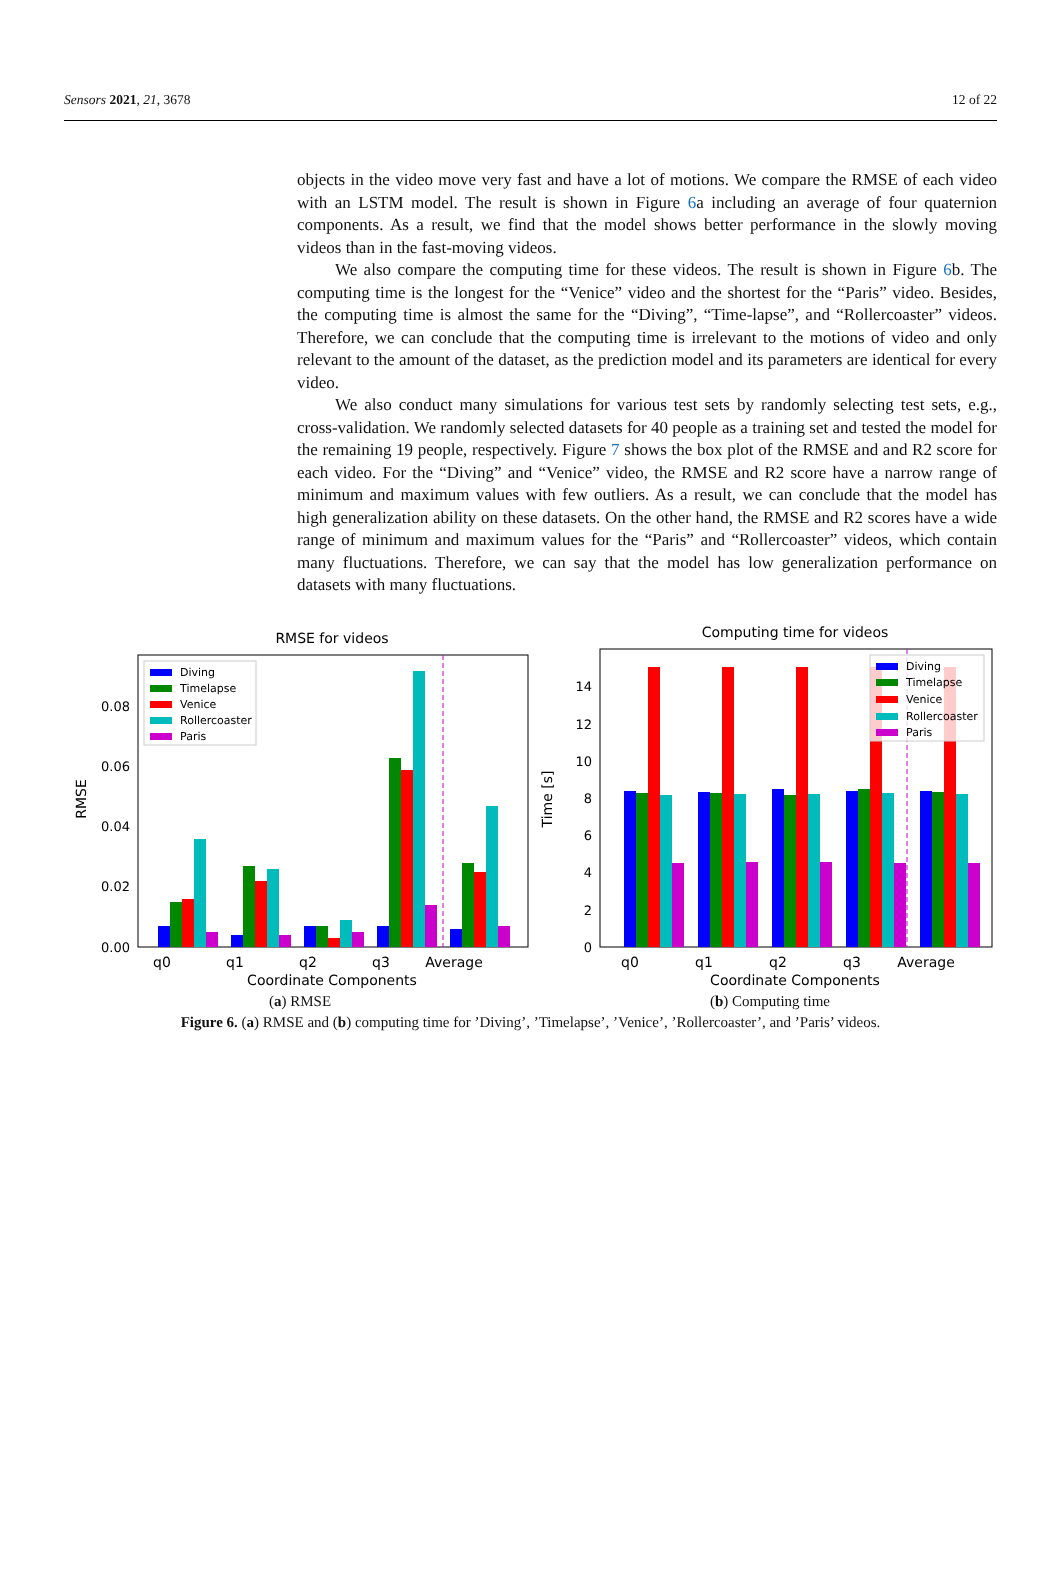Sensors 2021, 21, 3678 12 of 22
objects in the video move very fast and have a lot of motions. We compare the RMSE of each video with an LSTM model. The result is shown in Figure 6a including an average of four quaternion components. As a result, we find that the model shows better performance in the slowly moving videos than in the fast-moving videos.
We also compare the computing time for these videos. The result is shown in Figure 6b. The computing time is the longest for the “Venice” video and the shortest for the “Paris” video. Besides, the computing time is almost the same for the “Diving”, “Time-lapse”, and “Rollercoaster” videos. Therefore, we can conclude that the computing time is irrelevant to the motions of video and only relevant to the amount of the dataset, as the prediction model and its parameters are identical for every video.
We also conduct many simulations for various test sets by randomly selecting test sets, e.g., cross-validation. We randomly selected datasets for 40 people as a training set and tested the model for the remaining 19 people, respectively. Figure 7 shows the box plot of the RMSE and and R2 score for each video. For the “Diving” and “Venice” video, the RMSE and R2 score have a narrow range of minimum and maximum values with few outliers. As a result, we can conclude that the model has high generalization ability on these datasets. On the other hand, the RMSE and R2 scores have a wide range of minimum and maximum values for the “Paris” and “Rollercoaster” videos, which contain many fluctuations. Therefore, we can say that the model has low generalization performance on datasets with many fluctuations.
RMSE for videos
0.00
0.02
0.04
0.06
0.08
RMSE
Diving
Timelapse
Venice
Rollercoaster
Paris
q0
q1
q2
q3
Average
Coordinate Components
(a) RMSE
Computing time for videos
0
2
4
6
8
10
12
14
Time [s]
Diving
Timelapse
Venice
Rollercoaster
Paris
q0
q1
q2
q3
Average
Coordinate Components
(b) Computing time
Figure 6. (a) RMSE and (b) computing time for ’Diving’, ’Timelapse’, ’Venice’, ’Rollercoaster’, and ’Paris’ videos.